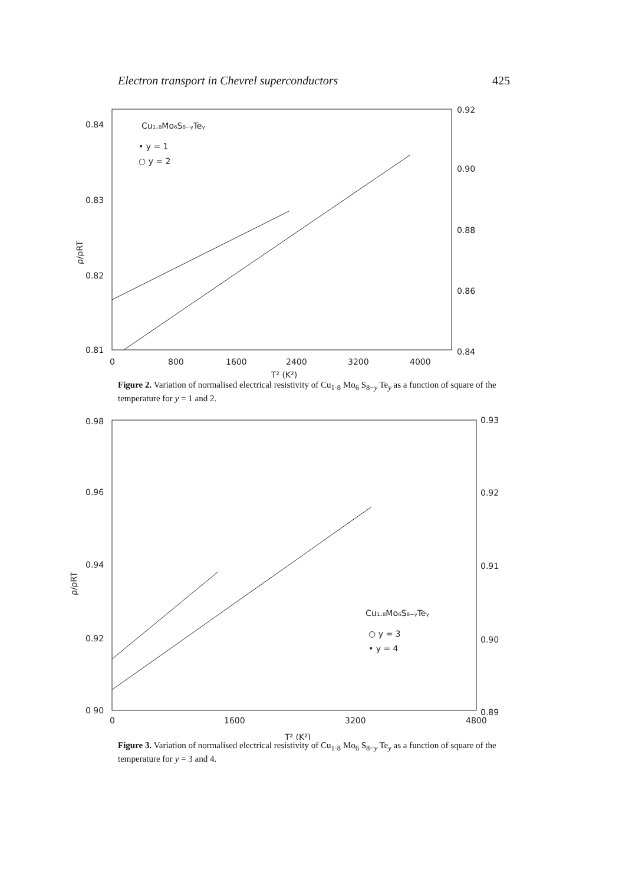Electron transport in Chevrel superconductors 425
0.84
0.83
0.82
0.81
0.92
0.90
0.88
0.86
0.84
0
800
1600
2400
3200
4000
T² (K²)
Cu₁.₈Mo₆S₈₋ᵧTeᵧ
• y = 1
○ y = 2
ρ/ρRT
Figure 2. Variation of normalised electrical resistivity of Cu<sub>1·8</sub> Mo<sub>6</sub> S<sub>8−y</sub> Te<sub>y</sub> as a function of square of the temperature for y = 1 and 2.
0.98
0.96
0.94
0.92
0 90
0.93
0.92
0.91
0.90
0.89
0
1600
3200
4800
T² (K²)
Cu₁.₈Mo₆S₈₋ᵧTeᵧ
○ y = 3
• y = 4
ρ/ρRT
Figure 3. Variation of normalised electrical resistivity of Cu<sub>1·8</sub> Mo<sub>6</sub> S<sub>8−y</sub> Te<sub>y</sub> as a function of square of the temperature for y = 3 and 4.